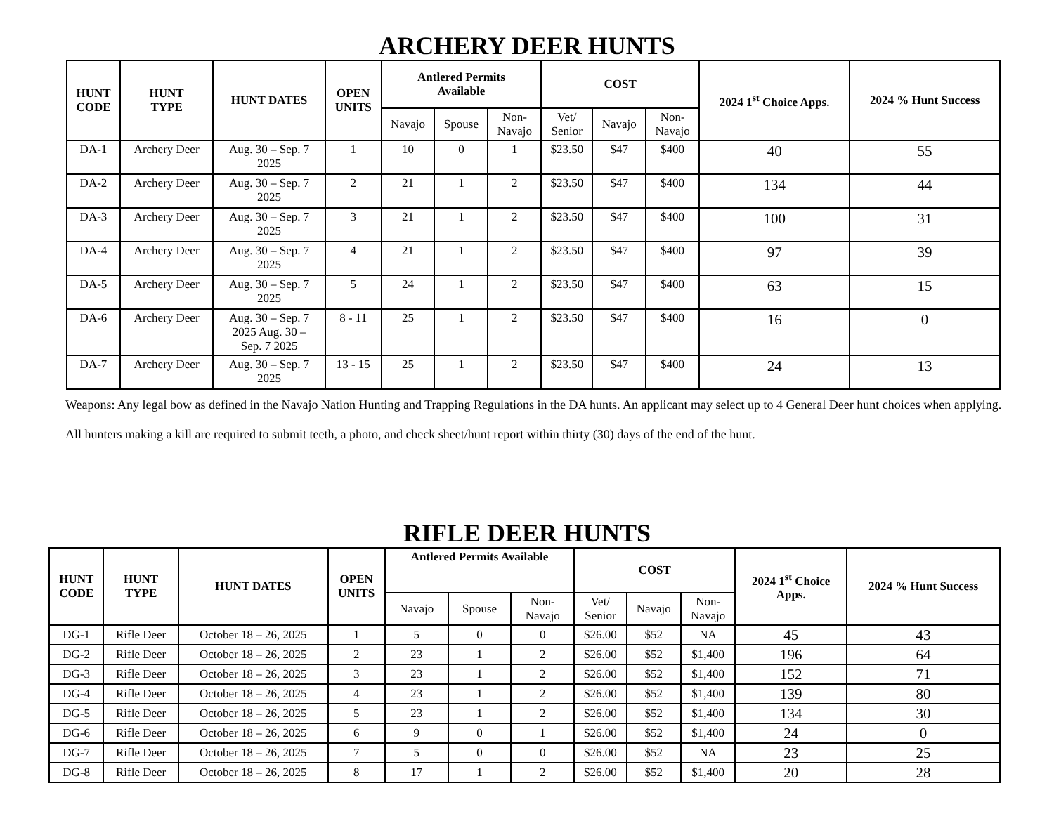ARCHERY DEER HUNTS
| HUNT CODE | HUNT TYPE | HUNT DATES | OPEN UNITS | Antlered Permits Available | | | COST | | | 2024 1<sup>st</sup> Choice Apps. | 2024 % Hunt Success |
| --- | --- | --- | --- | --- | --- | --- | --- | --- | --- | --- | --- |
| | | | | Navajo | Spouse | Non- Navajo | Vet/ Senior | Navajo | Non- Navajo | | |
| DA-1 | Archery Deer | Aug. 30 – Sep. 7 2025 | 1 | 10 | 0 | 1 | $23.50 | $47 | $400 | 40 | 55 |
| DA-2 | Archery Deer | Aug. 30 – Sep. 7 2025 | 2 | 21 | 1 | 2 | $23.50 | $47 | $400 | 134 | 44 |
| DA-3 | Archery Deer | Aug. 30 – Sep. 7 2025 | 3 | 21 | 1 | 2 | $23.50 | $47 | $400 | 100 | 31 |
| DA-4 | Archery Deer | Aug. 30 – Sep. 7 2025 | 4 | 21 | 1 | 2 | $23.50 | $47 | $400 | 97 | 39 |
| DA-5 | Archery Deer | Aug. 30 – Sep. 7 2025 | 5 | 24 | 1 | 2 | $23.50 | $47 | $400 | 63 | 15 |
| DA-6 | Archery Deer | Aug. 30 – Sep. 7 2025 Aug. 30 – Sep. 7 2025 | 8 - 11 | 25 | 1 | 2 | $23.50 | $47 | $400 | 16 | 0 |
| DA-7 | Archery Deer | Aug. 30 – Sep. 7 2025 | 13 - 15 | 25 | 1 | 2 | $23.50 | $47 | $400 | 24 | 13 |
Weapons: Any legal bow as defined in the Navajo Nation Hunting and Trapping Regulations in the DA hunts. An applicant may select up to 4 General Deer hunt choices when applying. All hunters making a kill are required to submit teeth, a photo, and check sheet/hunt report within thirty (30) days of the end of the hunt.
RIFLE DEER HUNTS
| HUNT CODE | HUNT TYPE | HUNT DATES | OPEN UNITS | Antlered Permits Available | | | COST | | | 2024 1<sup>st</sup> Choice Apps. | 2024 % Hunt Success |
| --- | --- | --- | --- | --- | --- | --- | --- | --- | --- | --- | --- |
| | | | | Navajo | Spouse | Non- Navajo | Vet/ Senior | Navajo | Non- Navajo | | |
| DG-1 | Rifle Deer | October 18 – 26, 2025 | 1 | 5 | 0 | 0 | $26.00 | $52 | NA | 45 | 43 |
| DG-2 | Rifle Deer | October 18 – 26, 2025 | 2 | 23 | 1 | 2 | $26.00 | $52 | $1,400 | 196 | 64 |
| DG-3 | Rifle Deer | October 18 – 26, 2025 | 3 | 23 | 1 | 2 | $26.00 | $52 | $1,400 | 152 | 71 |
| DG-4 | Rifle Deer | October 18 – 26, 2025 | 4 | 23 | 1 | 2 | $26.00 | $52 | $1,400 | 139 | 80 |
| DG-5 | Rifle Deer | October 18 – 26, 2025 | 5 | 23 | 1 | 2 | $26.00 | $52 | $1,400 | 134 | 30 |
| DG-6 | Rifle Deer | October 18 – 26, 2025 | 6 | 9 | 0 | 1 | $26.00 | $52 | $1,400 | 24 | 0 |
| DG-7 | Rifle Deer | October 18 – 26, 2025 | 7 | 5 | 0 | 0 | $26.00 | $52 | NA | 23 | 25 |
| DG-8 | Rifle Deer | October 18 – 26, 2025 | 8 | 17 | 1 | 2 | $26.00 | $52 | $1,400 | 20 | 28 |